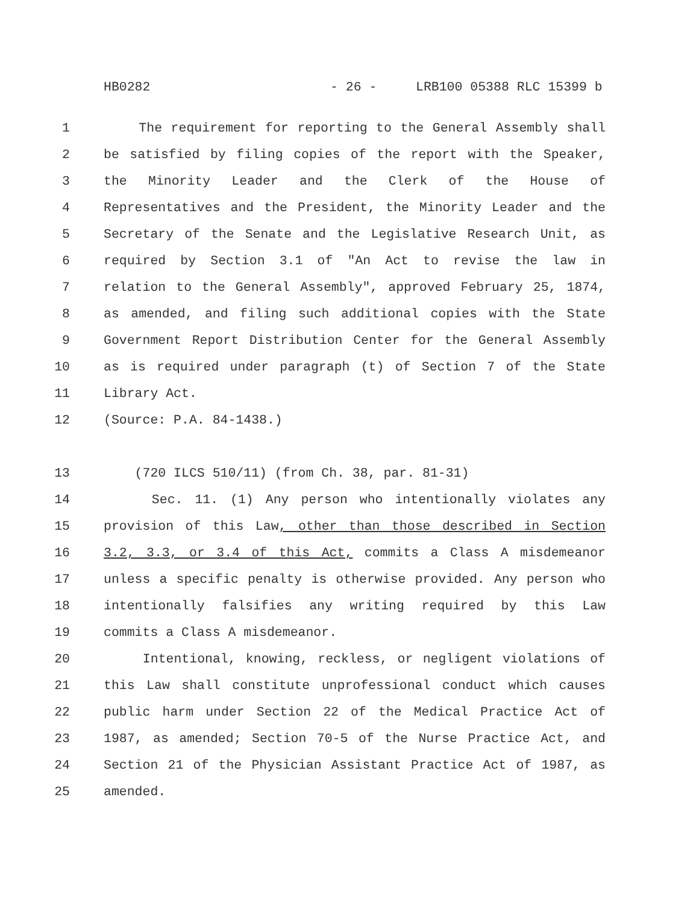HB0282 - 26 - LRB100 05388 RLC 15399 b
1 The requirement for reporting to the General Assembly shall
2 be satisfied by filing copies of the report with the Speaker,
3 the Minority Leader and the Clerk of the House of
4 Representatives and the President, the Minority Leader and the
5 Secretary of the Senate and the Legislative Research Unit, as
6 required by Section 3.1 of "An Act to revise the law in
7 relation to the General Assembly", approved February 25, 1874,
8 as amended, and filing such additional copies with the State
9 Government Report Distribution Center for the General Assembly
10 as is required under paragraph (t) of Section 7 of the State
11 Library Act.
12 (Source: P.A. 84-1438.)
13 (720 ILCS 510/11) (from Ch. 38, par. 81-31)
14 Sec. 11. (1) Any person who intentionally violates any
15 provision of this Law, other than those described in Section
16 3.2, 3.3, or 3.4 of this Act, commits a Class A misdemeanor
17 unless a specific penalty is otherwise provided. Any person who
18 intentionally falsifies any writing required by this Law
19 commits a Class A misdemeanor.
20 Intentional, knowing, reckless, or negligent violations of
21 this Law shall constitute unprofessional conduct which causes
22 public harm under Section 22 of the Medical Practice Act of
23 1987, as amended; Section 70-5 of the Nurse Practice Act, and
24 Section 21 of the Physician Assistant Practice Act of 1987, as
25 amended.